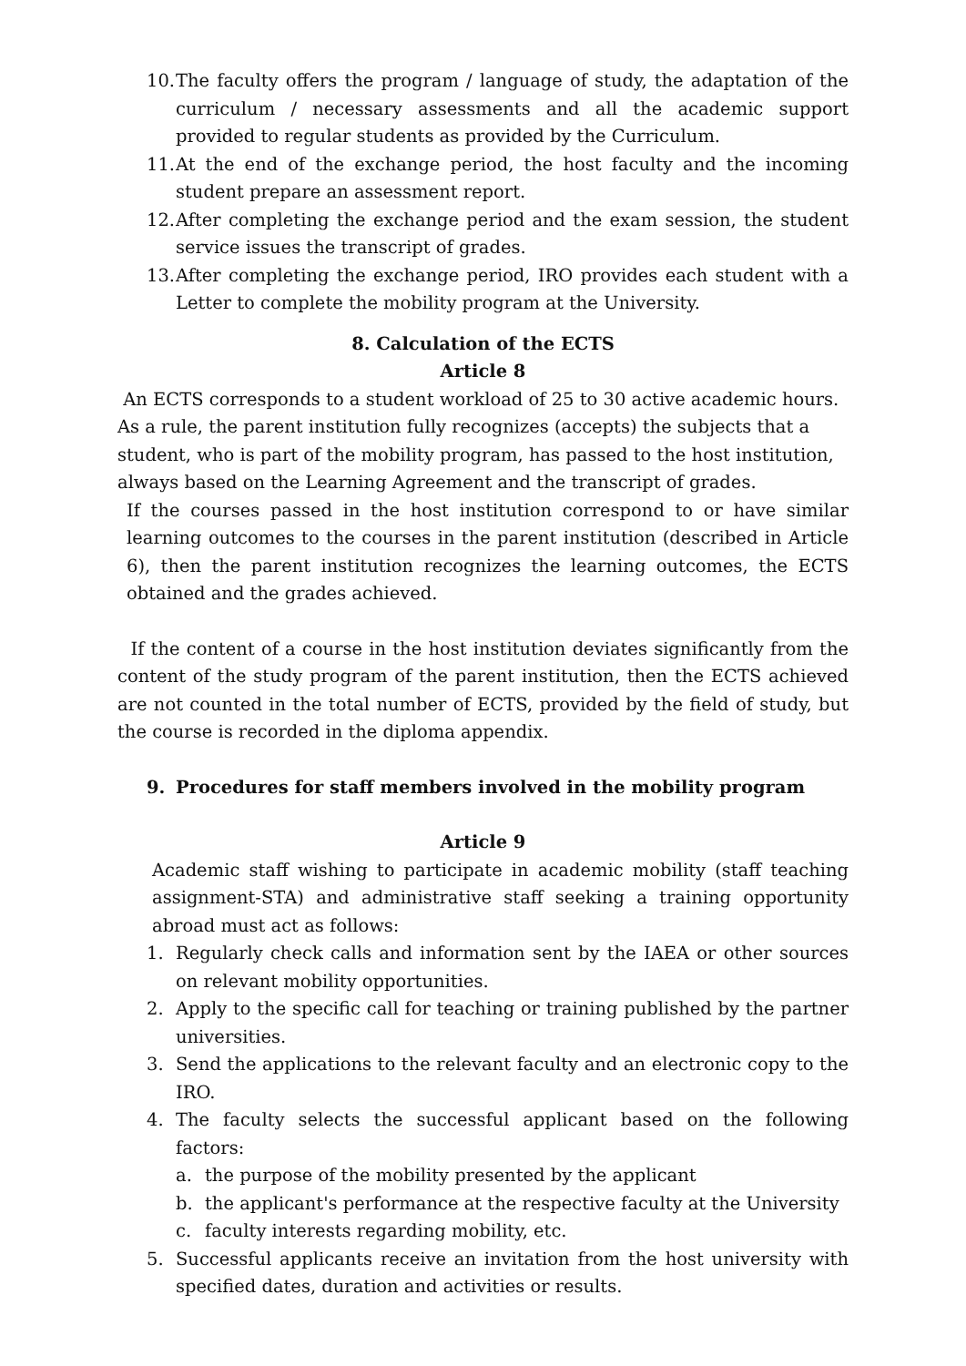10. The faculty offers the program / language of study, the adaptation of the curriculum / necessary assessments and all the academic support provided to regular students as provided by the Curriculum.
11. At the end of the exchange period, the host faculty and the incoming student prepare an assessment report.
12. After completing the exchange period and the exam session, the student service issues the transcript of grades.
13. After completing the exchange period, IRO provides each student with a Letter to complete the mobility program at the University.
8. Calculation of the ECTS
Article 8
An ECTS corresponds to a student workload of 25 to 30 active academic hours. As a rule, the parent institution fully recognizes (accepts) the subjects that a student, who is part of the mobility program, has passed to the host institution, always based on the Learning Agreement and the transcript of grades.
If the courses passed in the host institution correspond to or have similar learning outcomes to the courses in the parent institution (described in Article 6), then the parent institution recognizes the learning outcomes, the ECTS obtained and the grades achieved.
If the content of a course in the host institution deviates significantly from the content of the study program of the parent institution, then the ECTS achieved are not counted in the total number of ECTS, provided by the field of study, but the course is recorded in the diploma appendix.
9. Procedures for staff members involved in the mobility program
Article 9
Academic staff wishing to participate in academic mobility (staff teaching assignment-STA) and administrative staff seeking a training opportunity abroad must act as follows:
1. Regularly check calls and information sent by the IAEA or other sources on relevant mobility opportunities.
2. Apply to the specific call for teaching or training published by the partner universities.
3. Send the applications to the relevant faculty and an electronic copy to the IRO.
4. The faculty selects the successful applicant based on the following factors:
a. the purpose of the mobility presented by the applicant
b. the applicant's performance at the respective faculty at the University
c. faculty interests regarding mobility, etc.
5. Successful applicants receive an invitation from the host university with specified dates, duration and activities or results.